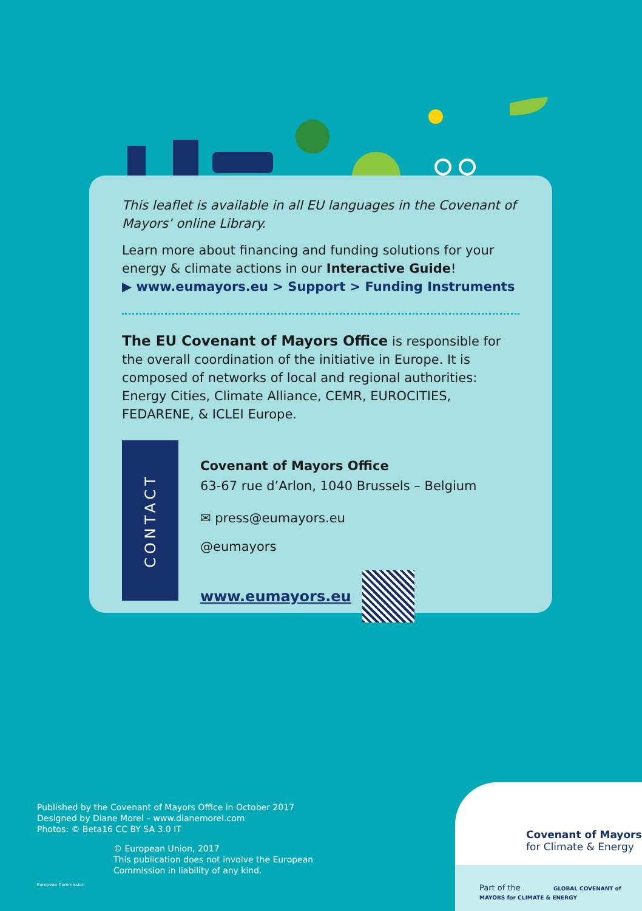This leaflet is available in all EU languages in the Covenant of Mayors’ online Library.
Learn more about financing and funding solutions for your energy & climate actions in our Interactive Guide!
▶ www.eumayors.eu > Support > Funding Instruments
The EU Covenant of Mayors Office is responsible for the overall coordination of the initiative in Europe. It is composed of networks of local and regional authorities: Energy Cities, Climate Alliance, CEMR, EUROCITIES, FEDARENE, & ICLEI Europe.
CONTACT
Covenant of Mayors Office
63-67 rue d’Arlon, 1040 Brussels – Belgium
✉ press@eumayors.eu
@eumayors
www.eumayors.eu
Published by the Covenant of Mayors Office in October 2017
Designed by Diane Morel – www.dianemorel.com
Photos: © Beta16 CC BY SA 3.0 IT
European Commission
© European Union, 2017
This publication does not involve the European
Commission in liability of any kind.
Covenant of Mayors
for Climate & Energy
Part of the GLOBAL COVENANT of MAYORS for CLIMATE & ENERGY